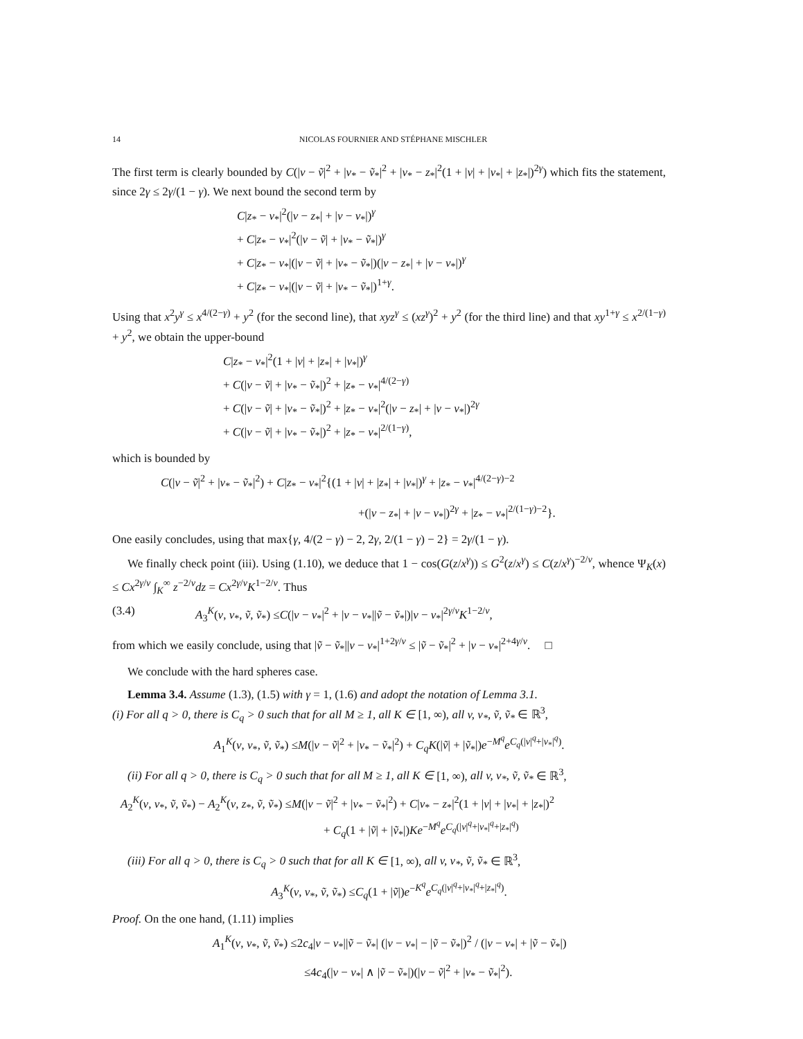14 NICOLAS FOURNIER AND STÉPHANE MISCHLER
The first term is clearly bounded by C(|v − ṽ|<sup>2</sup> + |v<sub>*</sub> − ṽ<sub>*</sub>|<sup>2</sup> + |v<sub>*</sub> − z<sub>*</sub>|<sup>2</sup>(1 + |v| + |v<sub>*</sub>| + |z<sub>*</sub>|)<sup>2γ</sup>) which fits the statement, since 2γ ≤ 2γ/(1 − γ). We next bound the second term by
C|z<sub>*</sub> − v<sub>*</sub>|<sup>2</sup>(|v − z<sub>*</sub>| + |v − v<sub>*</sub>|)<sup>γ</sup>
+ C|z<sub>*</sub> − v<sub>*</sub>|<sup>2</sup>(|v − ṽ| + |v<sub>*</sub> − ṽ<sub>*</sub>|)<sup>γ</sup>
+ C|z<sub>*</sub> − v<sub>*</sub>|(|v − ṽ| + |v<sub>*</sub> − ṽ<sub>*</sub>|)(|v − z<sub>*</sub>| + |v − v<sub>*</sub>|)<sup>γ</sup>
+ C|z<sub>*</sub> − v<sub>*</sub>|(|v − ṽ| + |v<sub>*</sub> − ṽ<sub>*</sub>|)<sup>1+γ</sup>.
Using that x<sup>2</sup>y<sup>γ</sup> ≤ x<sup>4/(2−γ)</sup> + y<sup>2</sup> (for the second line), that xyz<sup>γ</sup> ≤ (xz<sup>γ</sup>)<sup>2</sup> + y<sup>2</sup> (for the third line) and that xy<sup>1+γ</sup> ≤ x<sup>2/(1−γ)</sup> + y<sup>2</sup>, we obtain the upper-bound
C|z<sub>*</sub> − v<sub>*</sub>|<sup>2</sup>(1 + |v| + |z<sub>*</sub>| + |v<sub>*</sub>|)<sup>γ</sup>
+ C(|v − ṽ| + |v<sub>*</sub> − ṽ<sub>*</sub>|)<sup>2</sup> + |z<sub>*</sub> − v<sub>*</sub>|<sup>4/(2−γ)</sup>
+ C(|v − ṽ| + |v<sub>*</sub> − ṽ<sub>*</sub>|)<sup>2</sup> + |z<sub>*</sub> − v<sub>*</sub>|<sup>2</sup>(|v − z<sub>*</sub>| + |v − v<sub>*</sub>|)<sup>2γ</sup>
+ C(|v − ṽ| + |v<sub>*</sub> − ṽ<sub>*</sub>|)<sup>2</sup> + |z<sub>*</sub> − v<sub>*</sub>|<sup>2/(1−γ)</sup>,
which is bounded by
C(|v − ṽ|<sup>2</sup> + |v<sub>*</sub> − ṽ<sub>*</sub>|<sup>2</sup>) + C|z<sub>*</sub> − v<sub>*</sub>|<sup>2</sup>{(1 + |v| + |z<sub>*</sub>| + |v<sub>*</sub>|)<sup>γ</sup> + |z<sub>*</sub> − v<sub>*</sub>|<sup>4/(2−γ)−2</sup>
+(|v − z<sub>*</sub>| + |v − v<sub>*</sub>|)<sup>2γ</sup> + |z<sub>*</sub> − v<sub>*</sub>|<sup>2/(1−γ)−2</sup>}.
One easily concludes, using that max{γ, 4/(2 − γ) − 2, 2γ, 2/(1 − γ) − 2} = 2γ/(1 − γ).
We finally check point (iii). Using (1.10), we deduce that 1 − cos(G(z/x<sup>γ</sup>)) ≤ G<sup>2</sup>(z/x<sup>γ</sup>) ≤ C(z/x<sup>γ</sup>)<sup>−2/ν</sup>, whence Ψ<sub>K</sub>(x) ≤ Cx<sup>2γ/ν</sup> ∫<sub>K</sub><sup>∞</sup> z<sup>−2/ν</sup>dz = Cx<sup>2γ/ν</sup>K<sup>1−2/ν</sup>. Thus
(3.4) A<sub>3</sub><sup>K</sup>(v, v<sub>*</sub>, ṽ, ṽ<sub>*</sub>) ≤C(|v − v<sub>*</sub>|<sup>2</sup> + |v − v<sub>*</sub>||ṽ − ṽ<sub>*</sub>|)|v − v<sub>*</sub>|<sup>2γ/ν</sup>K<sup>1−2/ν</sup>,
from which we easily conclude, using that |ṽ − ṽ<sub>*</sub>||v − v<sub>*</sub>|<sup>1+2γ/ν</sup> ≤ |ṽ − ṽ<sub>*</sub>|<sup>2</sup> + |v − v<sub>*</sub>|<sup>2+4γ/ν</sup>. □
We conclude with the hard spheres case.
Lemma 3.4. Assume (1.3), (1.5) with γ = 1, (1.6) and adopt the notation of Lemma 3.1.
(i) For all q > 0, there is C<sub>q</sub> > 0 such that for all M ≥ 1, all K ∈ [1, ∞), all v, v<sub>*</sub>, ṽ, ṽ<sub>*</sub> ∈ ℝ<sup>3</sup>,
A<sub>1</sub><sup>K</sup>(v, v<sub>*</sub>, ṽ, ṽ<sub>*</sub>) ≤M(|v − ṽ|<sup>2</sup> + |v<sub>*</sub> − ṽ<sub>*</sub>|<sup>2</sup>) + C<sub>q</sub>K(|ṽ| + |ṽ<sub>*</sub>|)e<sup>−M<sup>q</sup></sup>e<sup>C<sub>q</sub>(|v|<sup>q</sup>+|v<sub>*</sub>|<sup>q</sup>)</sup>.
(ii) For all q > 0, there is C<sub>q</sub> > 0 such that for all M ≥ 1, all K ∈ [1, ∞), all v, v<sub>*</sub>, ṽ, ṽ<sub>*</sub> ∈ ℝ<sup>3</sup>,
A<sub>2</sub><sup>K</sup>(v, v<sub>*</sub>, ṽ, ṽ<sub>*</sub>) − A<sub>2</sub><sup>K</sup>(v, z<sub>*</sub>, ṽ, ṽ<sub>*</sub>) ≤M(|v − ṽ|<sup>2</sup> + |v<sub>*</sub> − ṽ<sub>*</sub>|<sup>2</sup>) + C|v<sub>*</sub> − z<sub>*</sub>|<sup>2</sup>(1 + |v| + |v<sub>*</sub>| + |z<sub>*</sub>|)<sup>2</sup>
+ C<sub>q</sub>(1 + |ṽ| + |ṽ<sub>*</sub>|)Ke<sup>−M<sup>q</sup></sup>e<sup>C<sub>q</sub>(|v|<sup>q</sup>+|v<sub>*</sub>|<sup>q</sup>+|z<sub>*</sub>|<sup>q</sup>)</sup>
(iii) For all q > 0, there is C<sub>q</sub> > 0 such that for all K ∈ [1, ∞), all v, v<sub>*</sub>, ṽ, ṽ<sub>*</sub> ∈ ℝ<sup>3</sup>,
A<sub>3</sub><sup>K</sup>(v, v<sub>*</sub>, ṽ, ṽ<sub>*</sub>) ≤C<sub>q</sub>(1 + |ṽ|)e<sup>−K<sup>q</sup></sup>e<sup>C<sub>q</sub>(|v|<sup>q</sup>+|v<sub>*</sub>|<sup>q</sup>+|z<sub>*</sub>|<sup>q</sup>)</sup>.
Proof. On the one hand, (1.11) implies
A<sub>1</sub><sup>K</sup>(v, v<sub>*</sub>, ṽ, ṽ<sub>*</sub>) ≤2c<sub>4</sub>|v − v<sub>*</sub>||ṽ − ṽ<sub>*</sub>| (|v − v<sub>*</sub>| − |ṽ − ṽ<sub>*</sub>|)<sup>2</sup> / (|v − v<sub>*</sub>| + |ṽ − ṽ<sub>*</sub>|)
≤4c<sub>4</sub>(|v − v<sub>*</sub>| ∧ |ṽ − ṽ<sub>*</sub>|)(|v − ṽ|<sup>2</sup> + |v<sub>*</sub> − ṽ<sub>*</sub>|<sup>2</sup>).